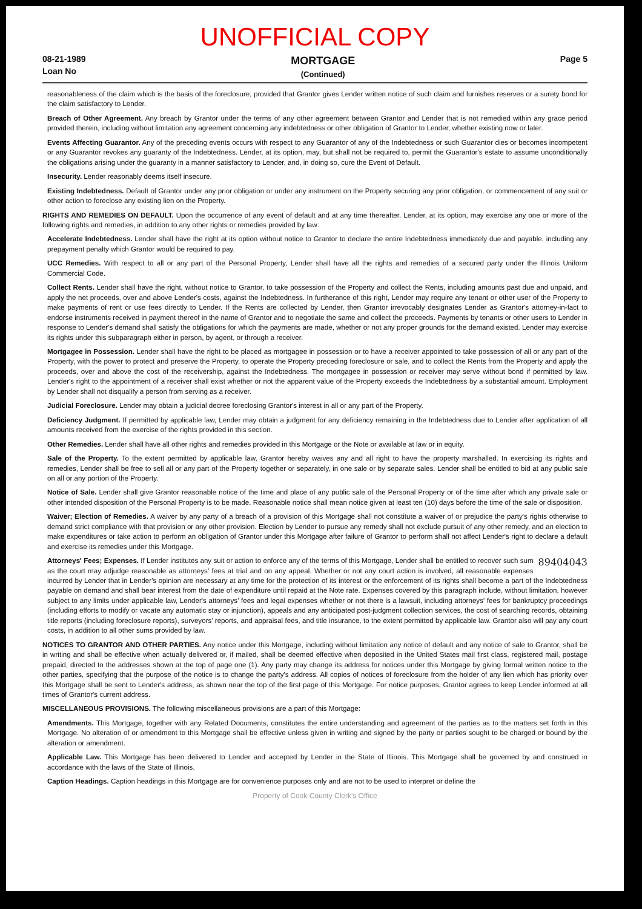UNOFFICIAL COPY
08-21-1989
Loan No
MORTGAGE
(Continued)
Page 5
reasonableness of the claim which is the basis of the foreclosure, provided that Grantor gives Lender written notice of such claim and furnishes reserves or a surety bond for the claim satisfactory to Lender.
Breach of Other Agreement. Any breach by Grantor under the terms of any other agreement between Grantor and Lender that is not remedied within any grace period provided therein, including without limitation any agreement concerning any indebtedness or other obligation of Grantor to Lender, whether existing now or later.
Events Affecting Guarantor. Any of the preceding events occurs with respect to any Guarantor of any of the Indebtedness or such Guarantor dies or becomes incompetent or any Guarantor revokes any guaranty of the Indebtedness. Lender, at its option, may, but shall not be required to, permit the Guarantor's estate to assume unconditionally the obligations arising under the guaranty in a manner satisfactory to Lender, and, in doing so, cure the Event of Default.
Insecurity. Lender reasonably deems itself insecure.
Existing Indebtedness. Default of Grantor under any prior obligation or under any instrument on the Property securing any prior obligation, or commencement of any suit or other action to foreclose any existing lien on the Property.
RIGHTS AND REMEDIES ON DEFAULT. Upon the occurrence of any event of default and at any time thereafter, Lender, at its option, may exercise any one or more of the following rights and remedies, in addition to any other rights or remedies provided by law:
Accelerate Indebtedness. Lender shall have the right at its option without notice to Grantor to declare the entire Indebtedness immediately due and payable, including any prepayment penalty which Grantor would be required to pay.
UCC Remedies. With respect to all or any part of the Personal Property, Lender shall have all the rights and remedies of a secured party under the Illinois Uniform Commercial Code.
Collect Rents. Lender shall have the right, without notice to Grantor, to take possession of the Property and collect the Rents, including amounts past due and unpaid, and apply the net proceeds, over and above Lender's costs, against the Indebtedness. In furtherance of this right, Lender may require any tenant or other user of the Property to make payments of rent or use fees directly to Lender. If the Rents are collected by Lender, then Grantor irrevocably designates Lender as Grantor's attorney-in-fact to endorse instruments received in payment thereof in the name of Grantor and to negotiate the same and collect the proceeds. Payments by tenants or other users to Lender in response to Lender's demand shall satisfy the obligations for which the payments are made, whether or not any proper grounds for the demand existed. Lender may exercise its rights under this subparagraph either in person, by agent, or through a receiver.
Mortgagee in Possession. Lender shall have the right to be placed as mortgagee in possession or to have a receiver appointed to take possession of all or any part of the Property, with the power to protect and preserve the Property, to operate the Property preceding foreclosure or sale, and to collect the Rents from the Property and apply the proceeds, over and above the cost of the receivership, against the Indebtedness. The mortgagee in possession or receiver may serve without bond if permitted by law. Lender's right to the appointment of a receiver shall exist whether or not the apparent value of the Property exceeds the Indebtedness by a substantial amount. Employment by Lender shall not disqualify a person from serving as a receiver.
Judicial Foreclosure. Lender may obtain a judicial decree foreclosing Grantor's interest in all or any part of the Property.
Deficiency Judgment. If permitted by applicable law, Lender may obtain a judgment for any deficiency remaining in the Indebtedness due to Lender after application of all amounts received from the exercise of the rights provided in this section.
Other Remedies. Lender shall have all other rights and remedies provided in this Mortgage or the Note or available at law or in equity.
Sale of the Property. To the extent permitted by applicable law, Grantor hereby waives any and all right to have the property marshalled. In exercising its rights and remedies, Lender shall be free to sell all or any part of the Property together or separately, in one sale or by separate sales. Lender shall be entitled to bid at any public sale on all or any portion of the Property.
Notice of Sale. Lender shall give Grantor reasonable notice of the time and place of any public sale of the Personal Property or of the time after which any private sale or other intended disposition of the Personal Property is to be made. Reasonable notice shall mean notice given at least ten (10) days before the time of the sale or disposition.
Waiver; Election of Remedies. A waiver by any party of a breach of a provision of this Mortgage shall not constitute a waiver of or prejudice the party's rights otherwise to demand strict compliance with that provision or any other provision. Election by Lender to pursue any remedy shall not exclude pursuit of any other remedy, and an election to make expenditures or take action to perform an obligation of Grantor under this Mortgage after failure of Grantor to perform shall not affect Lender's right to declare a default and exercise its remedies under this Mortgage.
89404043 Attorneys' Fees; Expenses. If Lender institutes any suit or action to enforce any of the terms of this Mortgage, Lender shall be entitled to recover such sum as the court may adjudge reasonable as attorneys' fees at trial and on any appeal. Whether or not any court action is involved, all reasonable expenses incurred by Lender that in Lender's opinion are necessary at any time for the protection of its interest or the enforcement of its rights shall become a part of the Indebtedness payable on demand and shall bear interest from the date of expenditure until repaid at the Note rate. Expenses covered by this paragraph include, without limitation, however subject to any limits under applicable law, Lender's attorneys' fees and legal expenses whether or not there is a lawsuit, including attorneys' fees for bankruptcy proceedings (including efforts to modify or vacate any automatic stay or injunction), appeals and any anticipated post-judgment collection services, the cost of searching records, obtaining title reports (including foreclosure reports), surveyors' reports, and appraisal fees, and title insurance, to the extent permitted by applicable law. Grantor also will pay any court costs, in addition to all other sums provided by law.
NOTICES TO GRANTOR AND OTHER PARTIES. Any notice under this Mortgage, including without limitation any notice of default and any notice of sale to Grantor, shall be in writing and shall be effective when actually delivered or, if mailed, shall be deemed effective when deposited in the United States mail first class, registered mail, postage prepaid, directed to the addresses shown at the top of page one (1). Any party may change its address for notices under this Mortgage by giving formal written notice to the other parties, specifying that the purpose of the notice is to change the party's address. All copies of notices of foreclosure from the holder of any lien which has priority over this Mortgage shall be sent to Lender's address, as shown near the top of the first page of this Mortgage. For notice purposes, Grantor agrees to keep Lender informed at all times of Grantor's current address.
MISCELLANEOUS PROVISIONS. The following miscellaneous provisions are a part of this Mortgage:
Amendments. This Mortgage, together with any Related Documents, constitutes the entire understanding and agreement of the parties as to the matters set forth in this Mortgage. No alteration of or amendment to this Mortgage shall be effective unless given in writing and signed by the party or parties sought to be charged or bound by the alteration or amendment.
Applicable Law. This Mortgage has been delivered to Lender and accepted by Lender in the State of Illinois. This Mortgage shall be governed by and construed in accordance with the laws of the State of Illinois.
Caption Headings. Caption headings in this Mortgage are for convenience purposes only and are not to be used to interpret or define the
Property of Cook County Clerk's Office